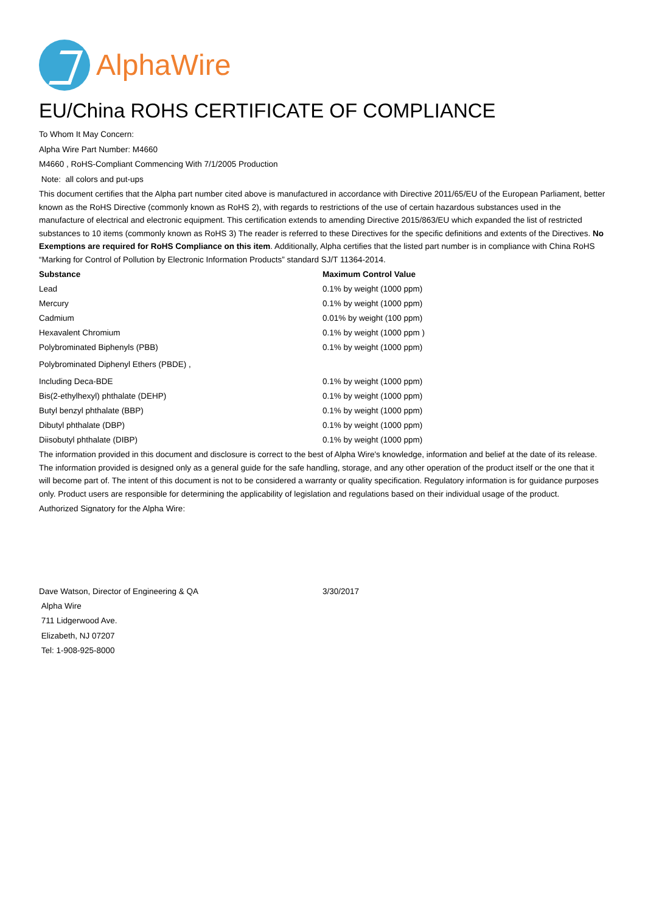AlphaWire
EU/China ROHS CERTIFICATE OF COMPLIANCE
To Whom It May Concern:
Alpha Wire Part Number: M4660
M4660 , RoHS-Compliant Commencing With 7/1/2005 Production
Note: all colors and put-ups
This document certifies that the Alpha part number cited above is manufactured in accordance with Directive 2011/65/EU of the European Parliament, better known as the RoHS Directive (commonly known as RoHS 2), with regards to restrictions of the use of certain hazardous substances used in the manufacture of electrical and electronic equipment. This certification extends to amending Directive 2015/863/EU which expanded the list of restricted substances to 10 items (commonly known as RoHS 3) The reader is referred to these Directives for the specific definitions and extents of the Directives. No Exemptions are required for RoHS Compliance on this item. Additionally, Alpha certifies that the listed part number is in compliance with China RoHS “Marking for Control of Pollution by Electronic Information Products” standard SJ/T 11364-2014.
| Substance | Maximum Control Value |
| --- | --- |
| Lead | 0.1% by weight (1000 ppm) |
| Mercury | 0.1% by weight (1000 ppm) |
| Cadmium | 0.01% by weight (100 ppm) |
| Hexavalent Chromium | 0.1% by weight (1000 ppm ) |
| Polybrominated Biphenyls (PBB) | 0.1% by weight (1000 ppm) |
| Polybrominated Diphenyl Ethers (PBDE) , | |
| Including Deca-BDE | 0.1% by weight (1000 ppm) |
| Bis(2-ethylhexyl) phthalate (DEHP) | 0.1% by weight (1000 ppm) |
| Butyl benzyl phthalate (BBP) | 0.1% by weight (1000 ppm) |
| Dibutyl phthalate (DBP) | 0.1% by weight (1000 ppm) |
| Diisobutyl phthalate (DIBP) | 0.1% by weight (1000 ppm) |
The information provided in this document and disclosure is correct to the best of Alpha Wire's knowledge, information and belief at the date of its release. The information provided is designed only as a general guide for the safe handling, storage, and any other operation of the product itself or the one that it will become part of. The intent of this document is not to be considered a warranty or quality specification. Regulatory information is for guidance purposes only. Product users are responsible for determining the applicability of legislation and regulations based on their individual usage of the product.
Authorized Signatory for the Alpha Wire:
| Dave Watson, Director of Engineering & QA | 3/30/2017 |
Alpha Wire
711 Lidgerwood Ave.
Elizabeth, NJ 07207
Tel: 1-908-925-8000